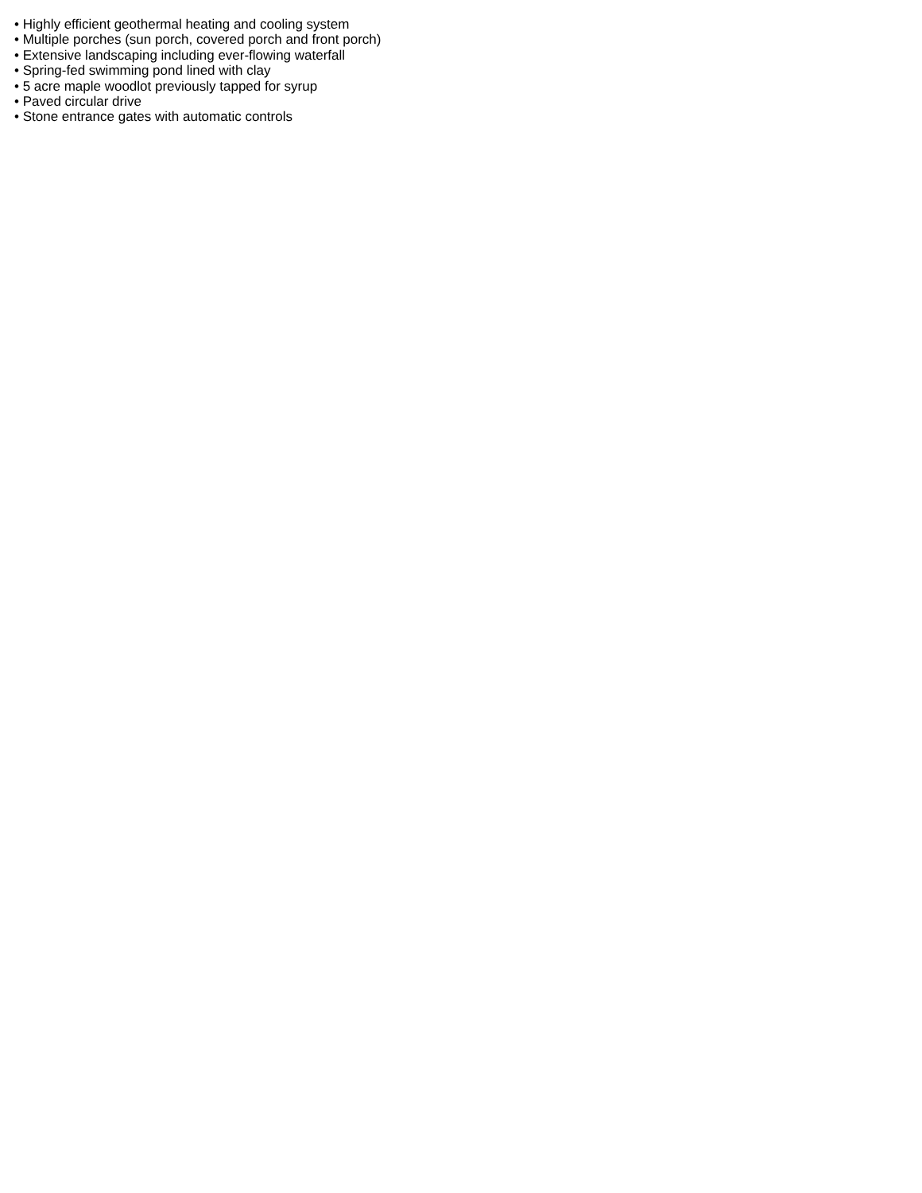• Highly efficient geothermal heating and cooling system
• Multiple porches (sun porch, covered porch and front porch)
• Extensive landscaping including ever-flowing waterfall
• Spring-fed swimming pond lined with clay
• 5 acre maple woodlot previously tapped for syrup
• Paved circular drive
• Stone entrance gates with automatic controls